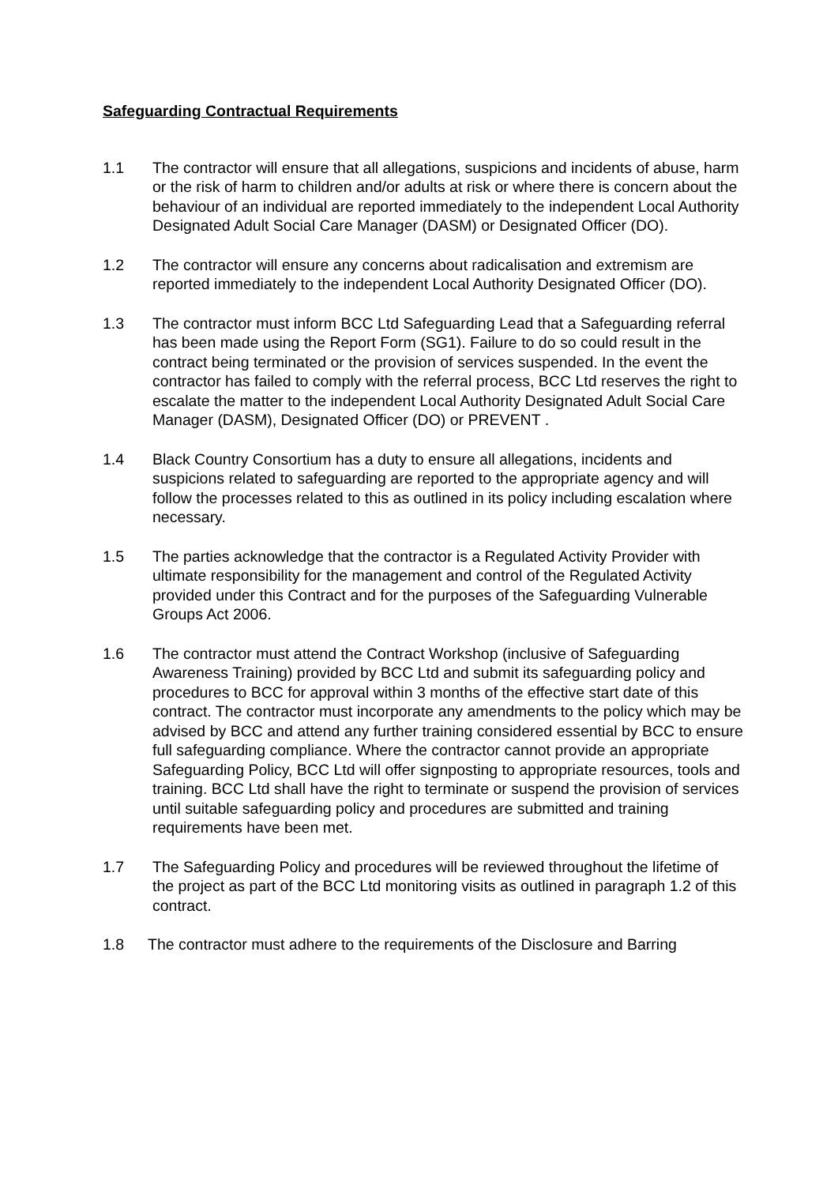Safeguarding Contractual Requirements
1.1 The contractor will ensure that all allegations, suspicions and incidents of abuse, harm or the risk of harm to children and/or adults at risk or where there is concern about the behaviour of an individual are reported immediately to the independent Local Authority Designated Adult Social Care Manager (DASM) or Designated Officer (DO).
1.2 The contractor will ensure any concerns about radicalisation and extremism are reported immediately to the independent Local Authority Designated Officer (DO).
1.3 The contractor must inform BCC Ltd Safeguarding Lead that a Safeguarding referral has been made using the Report Form (SG1). Failure to do so could result in the contract being terminated or the provision of services suspended. In the event the contractor has failed to comply with the referral process, BCC Ltd reserves the right to escalate the matter to the independent Local Authority Designated Adult Social Care Manager (DASM), Designated Officer (DO) or PREVENT .
1.4 Black Country Consortium has a duty to ensure all allegations, incidents and suspicions related to safeguarding are reported to the appropriate agency and will follow the processes related to this as outlined in its policy including escalation where necessary.
1.5 The parties acknowledge that the contractor is a Regulated Activity Provider with ultimate responsibility for the management and control of the Regulated Activity provided under this Contract and for the purposes of the Safeguarding Vulnerable Groups Act 2006.
1.6 The contractor must attend the Contract Workshop (inclusive of Safeguarding Awareness Training) provided by BCC Ltd and submit its safeguarding policy and procedures to BCC for approval within 3 months of the effective start date of this contract. The contractor must incorporate any amendments to the policy which may be advised by BCC and attend any further training considered essential by BCC to ensure full safeguarding compliance. Where the contractor cannot provide an appropriate Safeguarding Policy, BCC Ltd will offer signposting to appropriate resources, tools and training. BCC Ltd shall have the right to terminate or suspend the provision of services until suitable safeguarding policy and procedures are submitted and training requirements have been met.
1.7 The Safeguarding Policy and procedures will be reviewed throughout the lifetime of the project as part of the BCC Ltd monitoring visits as outlined in paragraph 1.2 of this contract.
1.8 The contractor must adhere to the requirements of the Disclosure and Barring